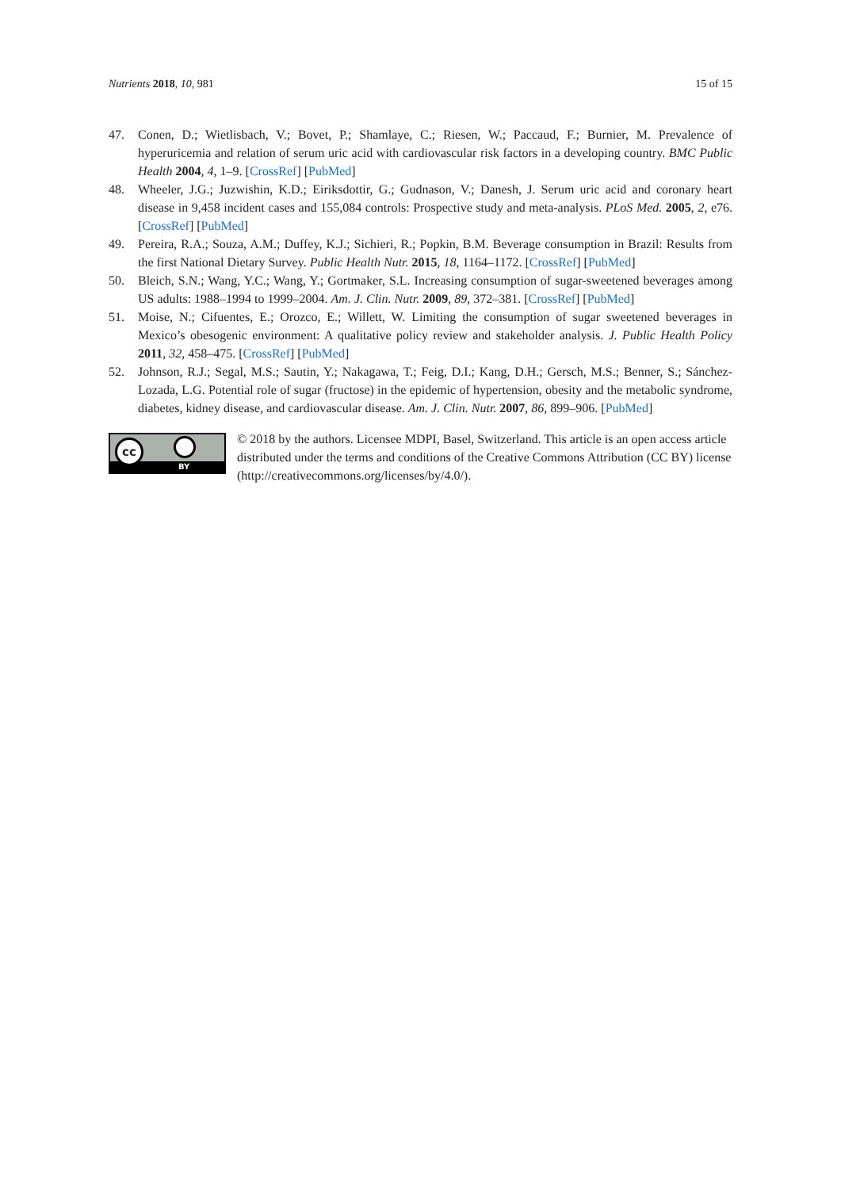Nutrients 2018, 10, 981 15 of 15
47. Conen, D.; Wietlisbach, V.; Bovet, P.; Shamlaye, C.; Riesen, W.; Paccaud, F.; Burnier, M. Prevalence of hyperuricemia and relation of serum uric acid with cardiovascular risk factors in a developing country. BMC Public Health 2004, 4, 1–9. [CrossRef] [PubMed]
48. Wheeler, J.G.; Juzwishin, K.D.; Eiriksdottir, G.; Gudnason, V.; Danesh, J. Serum uric acid and coronary heart disease in 9,458 incident cases and 155,084 controls: Prospective study and meta-analysis. PLoS Med. 2005, 2, e76. [CrossRef] [PubMed]
49. Pereira, R.A.; Souza, A.M.; Duffey, K.J.; Sichieri, R.; Popkin, B.M. Beverage consumption in Brazil: Results from the first National Dietary Survey. Public Health Nutr. 2015, 18, 1164–1172. [CrossRef] [PubMed]
50. Bleich, S.N.; Wang, Y.C.; Wang, Y.; Gortmaker, S.L. Increasing consumption of sugar-sweetened beverages among US adults: 1988–1994 to 1999–2004. Am. J. Clin. Nutr. 2009, 89, 372–381. [CrossRef] [PubMed]
51. Moise, N.; Cifuentes, E.; Orozco, E.; Willett, W. Limiting the consumption of sugar sweetened beverages in Mexico’s obesogenic environment: A qualitative policy review and stakeholder analysis. J. Public Health Policy 2011, 32, 458–475. [CrossRef] [PubMed]
52. Johnson, R.J.; Segal, M.S.; Sautin, Y.; Nakagawa, T.; Feig, D.I.; Kang, D.H.; Gersch, M.S.; Benner, S.; Sánchez-Lozada, L.G. Potential role of sugar (fructose) in the epidemic of hypertension, obesity and the metabolic syndrome, diabetes, kidney disease, and cardiovascular disease. Am. J. Clin. Nutr. 2007, 86, 899–906. [PubMed]
cc
BY
© 2018 by the authors. Licensee MDPI, Basel, Switzerland. This article is an open access article distributed under the terms and conditions of the Creative Commons Attribution (CC BY) license (http://creativecommons.org/licenses/by/4.0/).